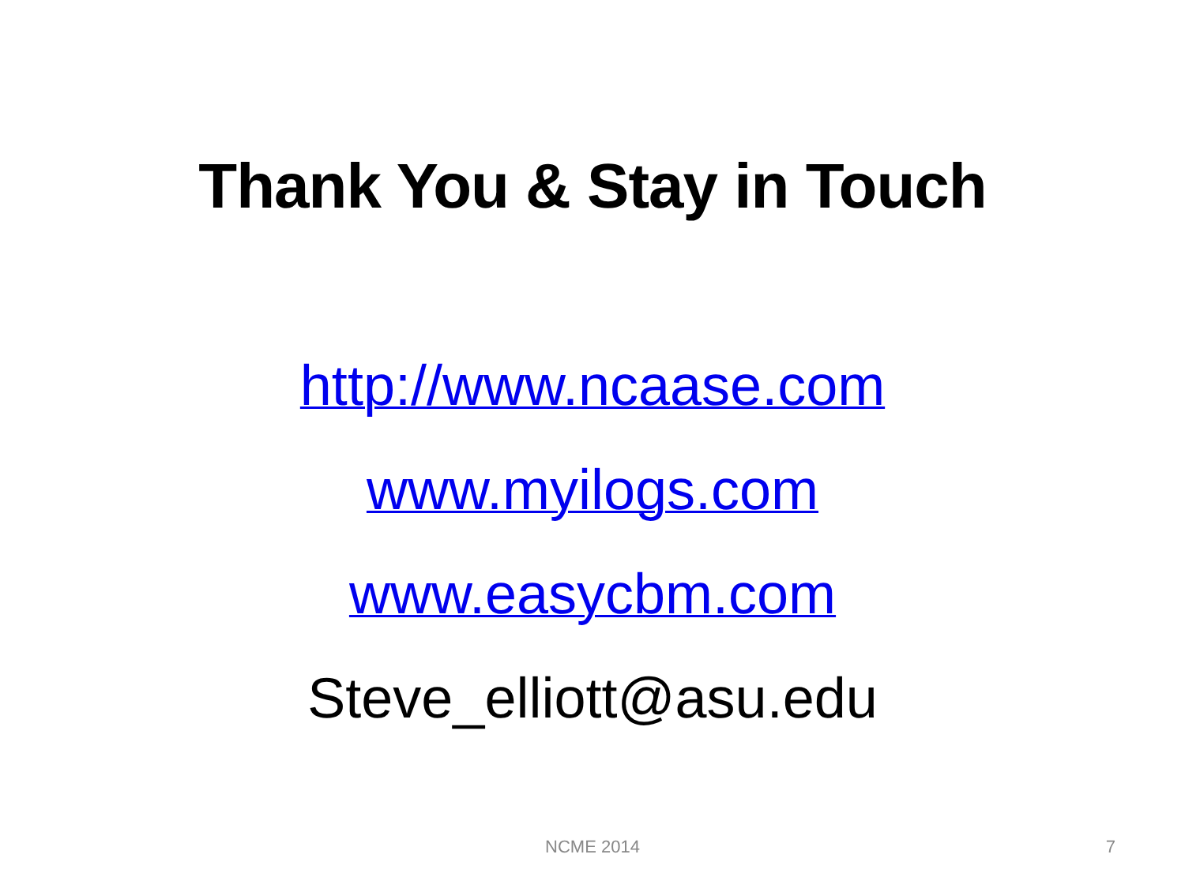Thank You & Stay in Touch
http://www.ncaase.com
www.myilogs.com
www.easycbm.com
Steve_elliott@asu.edu
NCME 2014
7